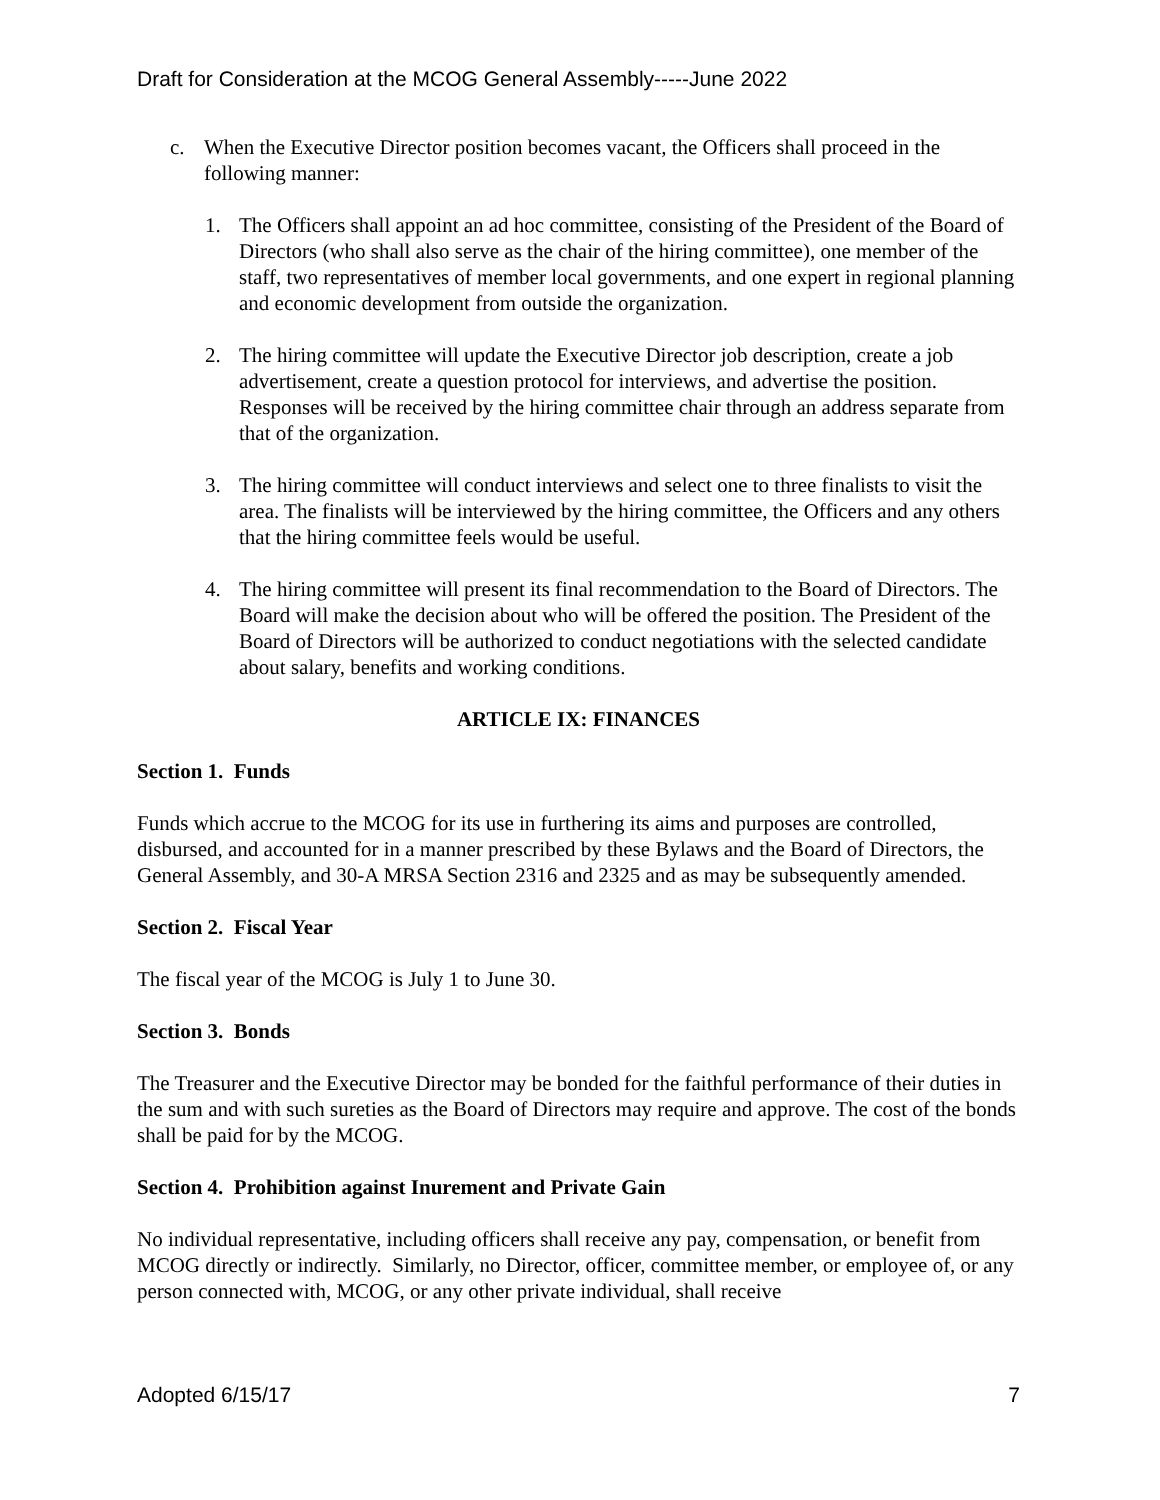Draft for Consideration at the MCOG General Assembly-----June 2022
c. When the Executive Director position becomes vacant, the Officers shall proceed in the following manner:
1. The Officers shall appoint an ad hoc committee, consisting of the President of the Board of Directors (who shall also serve as the chair of the hiring committee), one member of the staff, two representatives of member local governments, and one expert in regional planning and economic development from outside the organization.
2. The hiring committee will update the Executive Director job description, create a job advertisement, create a question protocol for interviews, and advertise the position. Responses will be received by the hiring committee chair through an address separate from that of the organization.
3. The hiring committee will conduct interviews and select one to three finalists to visit the area. The finalists will be interviewed by the hiring committee, the Officers and any others that the hiring committee feels would be useful.
4. The hiring committee will present its final recommendation to the Board of Directors. The Board will make the decision about who will be offered the position. The President of the Board of Directors will be authorized to conduct negotiations with the selected candidate about salary, benefits and working conditions.
ARTICLE IX: FINANCES
Section 1. Funds
Funds which accrue to the MCOG for its use in furthering its aims and purposes are controlled, disbursed, and accounted for in a manner prescribed by these Bylaws and the Board of Directors, the General Assembly, and 30-A MRSA Section 2316 and 2325 and as may be subsequently amended.
Section 2. Fiscal Year
The fiscal year of the MCOG is July 1 to June 30.
Section 3. Bonds
The Treasurer and the Executive Director may be bonded for the faithful performance of their duties in the sum and with such sureties as the Board of Directors may require and approve. The cost of the bonds shall be paid for by the MCOG.
Section 4. Prohibition against Inurement and Private Gain
No individual representative, including officers shall receive any pay, compensation, or benefit from MCOG directly or indirectly. Similarly, no Director, officer, committee member, or employee of, or any person connected with, MCOG, or any other private individual, shall receive
Adopted 6/15/17 7